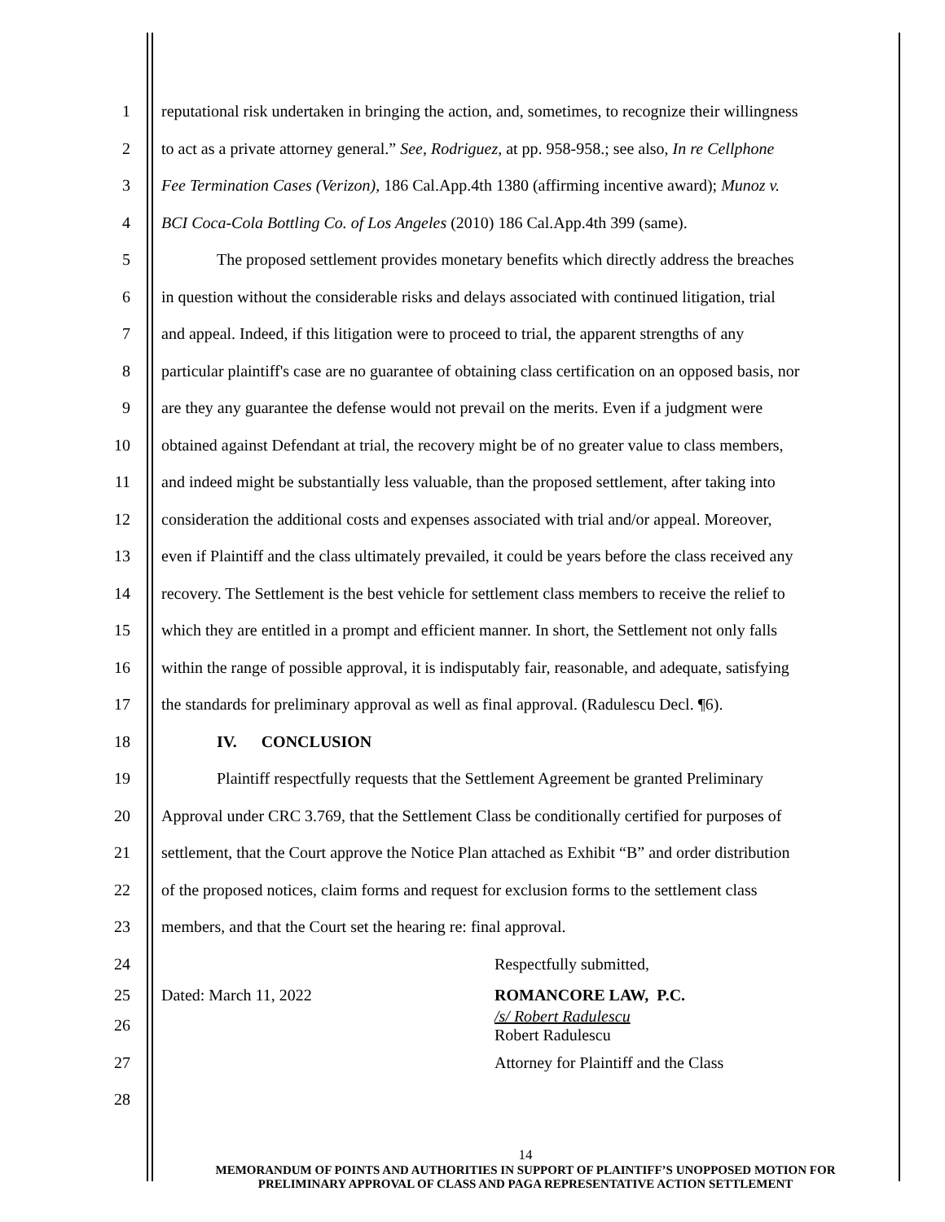1
reputational risk undertaken in bringing the action, and, sometimes, to recognize their willingness
2
to act as a private attorney general.” See, Rodriguez, at pp. 958-958.; see also, In re Cellphone
3
Fee Termination Cases (Verizon), 186 Cal.App.4th 1380 (affirming incentive award); Munoz v.
4
BCI Coca-Cola Bottling Co. of Los Angeles (2010) 186 Cal.App.4th 399 (same).
5
The proposed settlement provides monetary benefits which directly address the breaches
6
in question without the considerable risks and delays associated with continued litigation, trial
7
and appeal. Indeed, if this litigation were to proceed to trial, the apparent strengths of any
8
particular plaintiff's case are no guarantee of obtaining class certification on an opposed basis, nor
9
are they any guarantee the defense would not prevail on the merits. Even if a judgment were
10
obtained against Defendant at trial, the recovery might be of no greater value to class members,
11
and indeed might be substantially less valuable, than the proposed settlement, after taking into
12
consideration the additional costs and expenses associated with trial and/or appeal. Moreover,
13
even if Plaintiff and the class ultimately prevailed, it could be years before the class received any
14
recovery. The Settlement is the best vehicle for settlement class members to receive the relief to
15
which they are entitled in a prompt and efficient manner. In short, the Settlement not only falls
16
within the range of possible approval, it is indisputably fair, reasonable, and adequate, satisfying
17
the standards for preliminary approval as well as final approval. (Radulescu Decl. ¶6).
18 IV. CONCLUSION
19
Plaintiff respectfully requests that the Settlement Agreement be granted Preliminary
20
Approval under CRC 3.769, that the Settlement Class be conditionally certified for purposes of
21
settlement, that the Court approve the Notice Plan attached as Exhibit “B” and order distribution
22
of the proposed notices, claim forms and request for exclusion forms to the settlement class
23 members, and that the Court set the hearing re: final approval.
24 Respectfully submitted,
25 Dated: March 11, 2022 ROMANCORE LAW, P.C.
26
/s/ Robert Radulescu
Robert Radulescu
27 Attorney for Plaintiff and the Class
28
14
MEMORANDUM OF POINTS AND AUTHORITIES IN SUPPORT OF PLAINTIFF’S UNOPPOSED MOTION FOR
PRELIMINARY APPROVAL OF CLASS AND PAGA REPRESENTATIVE ACTION SETTLEMENT